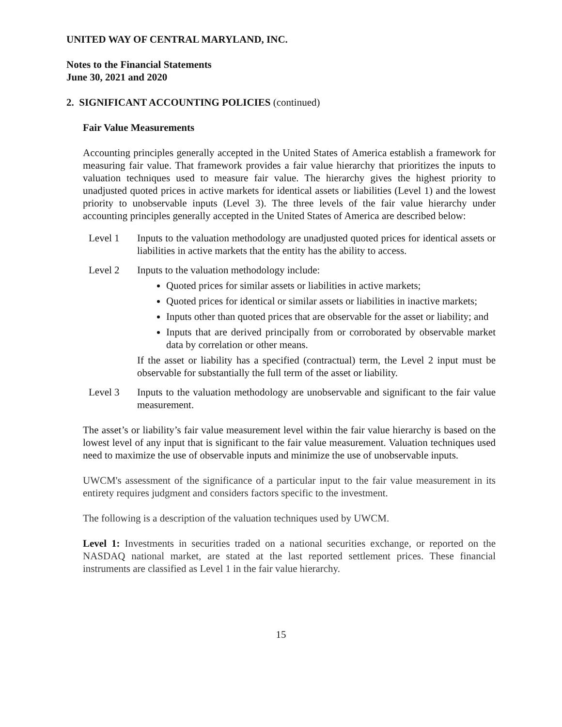UNITED WAY OF CENTRAL MARYLAND, INC.
Notes to the Financial Statements
June 30, 2021 and 2020
2. SIGNIFICANT ACCOUNTING POLICIES (continued)
Fair Value Measurements
Accounting principles generally accepted in the United States of America establish a framework for measuring fair value. That framework provides a fair value hierarchy that prioritizes the inputs to valuation techniques used to measure fair value. The hierarchy gives the highest priority to unadjusted quoted prices in active markets for identical assets or liabilities (Level 1) and the lowest priority to unobservable inputs (Level 3). The three levels of the fair value hierarchy under accounting principles generally accepted in the United States of America are described below:
Level 1 Inputs to the valuation methodology are unadjusted quoted prices for identical assets or liabilities in active markets that the entity has the ability to access.
Level 2 Inputs to the valuation methodology include:
Quoted prices for similar assets or liabilities in active markets;
Quoted prices for identical or similar assets or liabilities in inactive markets;
Inputs other than quoted prices that are observable for the asset or liability; and
Inputs that are derived principally from or corroborated by observable market data by correlation or other means.
If the asset or liability has a specified (contractual) term, the Level 2 input must be observable for substantially the full term of the asset or liability.
Level 3 Inputs to the valuation methodology are unobservable and significant to the fair value measurement.
The asset’s or liability’s fair value measurement level within the fair value hierarchy is based on the lowest level of any input that is significant to the fair value measurement. Valuation techniques used need to maximize the use of observable inputs and minimize the use of unobservable inputs.
UWCM's assessment of the significance of a particular input to the fair value measurement in its entirety requires judgment and considers factors specific to the investment.
The following is a description of the valuation techniques used by UWCM.
Level 1: Investments in securities traded on a national securities exchange, or reported on the NASDAQ national market, are stated at the last reported settlement prices. These financial instruments are classified as Level 1 in the fair value hierarchy.
15